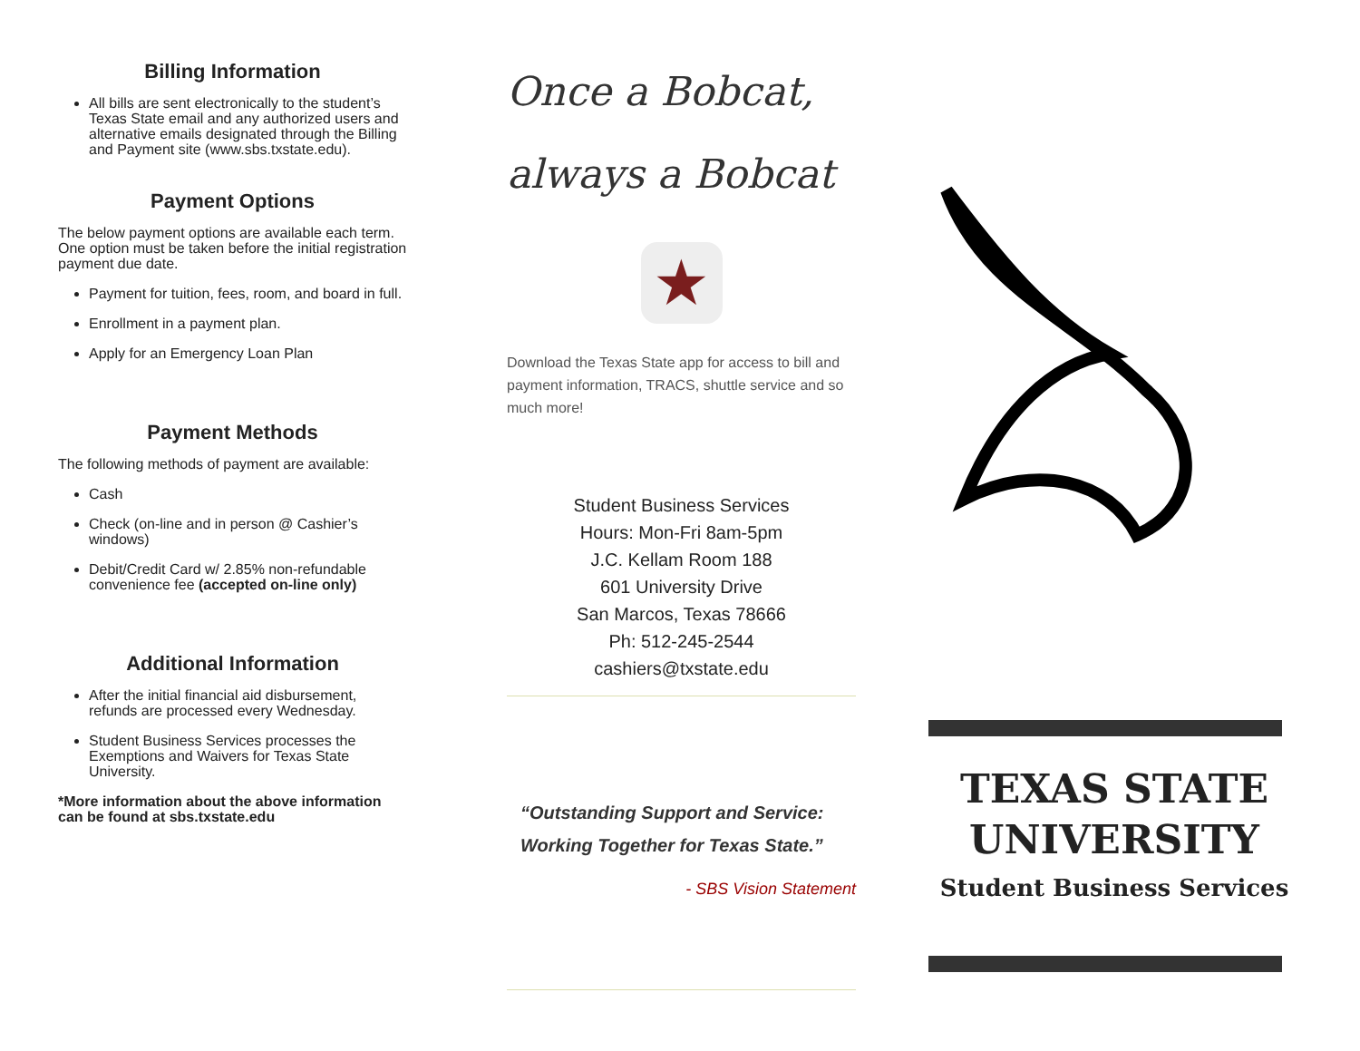Billing Information
All bills are sent electronically to the student’s Texas State email and any authorized users and alternative emails designated through the Billing and Payment site (www.sbs.txstate.edu).
Payment Options
The below payment options are available each term. One option must be taken before the initial registration payment due date.
Payment for tuition, fees, room, and board in full.
Enrollment in a payment plan.
Apply for an Emergency Loan Plan
Payment Methods
The following methods of payment are available:
Cash
Check (on-line and in person @ Cashier’s windows)
Debit/Credit Card w/ 2.85% non-refundable convenience fee (accepted on-line only)
Additional Information
After the initial financial aid disbursement, refunds are processed every Wednesday.
Student Business Services processes the Exemptions and Waivers for Texas State University.
*More information about the above information can be found at sbs.txstate.edu
Once a Bobcat,
always a Bobcat
★
Download the Texas State app for access to bill and payment information, TRACS, shuttle service and so much more!
Student Business Services
Hours: Mon-Fri 8am-5pm
J.C. Kellam Room 188
601 University Drive
San Marcos, Texas 78666
Ph: 512-245-2544
cashiers@txstate.edu
“Outstanding Support and Service: Working Together for Texas State.”
- SBS Vision Statement
TEXAS STATE
UNIVERSITY
Student Business Services